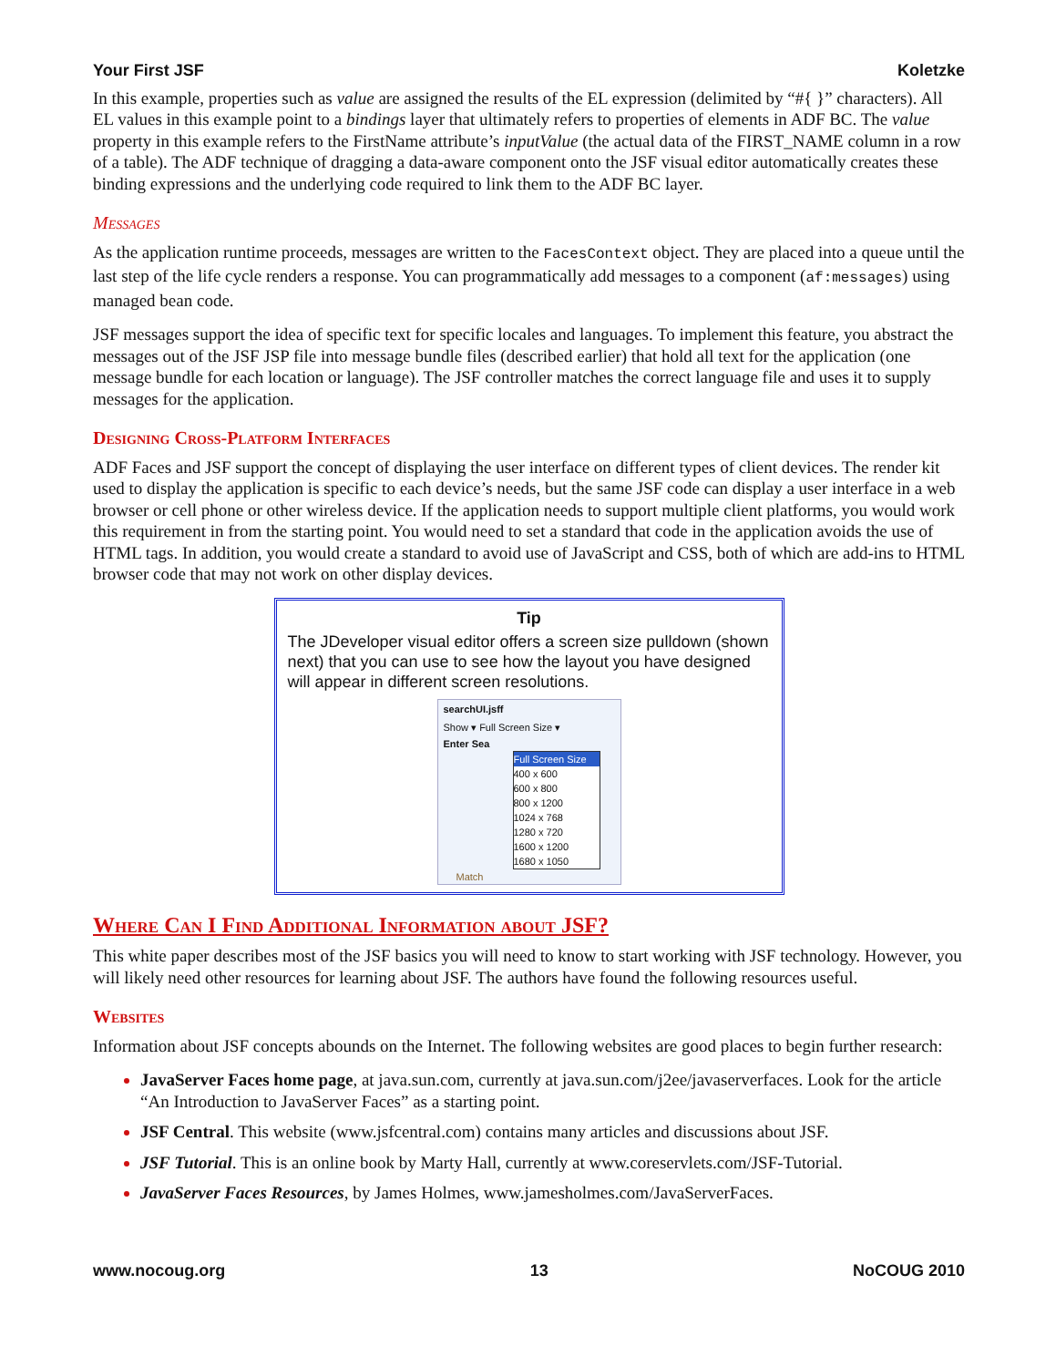Your First JSF Koletzke
In this example, properties such as value are assigned the results of the EL expression (delimited by “#{ }” characters). All EL values in this example point to a bindings layer that ultimately refers to properties of elements in ADF BC. The value property in this example refers to the FirstName attribute’s inputValue (the actual data of the FIRST_NAME column in a row of a table). The ADF technique of dragging a data-aware component onto the JSF visual editor automatically creates these binding expressions and the underlying code required to link them to the ADF BC layer.
Messages
As the application runtime proceeds, messages are written to the FacesContext object. They are placed into a queue until the last step of the life cycle renders a response. You can programmatically add messages to a component (af:messages) using managed bean code.
JSF messages support the idea of specific text for specific locales and languages. To implement this feature, you abstract the messages out of the JSF JSP file into message bundle files (described earlier) that hold all text for the application (one message bundle for each location or language). The JSF controller matches the correct language file and uses it to supply messages for the application.
Designing Cross-Platform Interfaces
ADF Faces and JSF support the concept of displaying the user interface on different types of client devices. The render kit used to display the application is specific to each device’s needs, but the same JSF code can display a user interface in a web browser or cell phone or other wireless device. If the application needs to support multiple client platforms, you would work this requirement in from the starting point. You would need to set a standard that code in the application avoids the use of HTML tags. In addition, you would create a standard to avoid use of JavaScript and CSS, both of which are add-ins to HTML browser code that may not work on other display devices.
Tip
The JDeveloper visual editor offers a screen size pulldown (shown next) that you can use to see how the layout you have designed will appear in different screen resolutions.
searchUI.jsff
Show ▾ Full Screen Size ▾
Enter Sea
Full Screen Size
400 x 600
600 x 800
800 x 1200
1024 x 768
1280 x 720
1600 x 1200
1680 x 1050
Match
Where Can I Find Additional Information about JSF?
This white paper describes most of the JSF basics you will need to know to start working with JSF technology. However, you will likely need other resources for learning about JSF. The authors have found the following resources useful.
Websites
Information about JSF concepts abounds on the Internet. The following websites are good places to begin further research:
JavaServer Faces home page, at java.sun.com, currently at java.sun.com/j2ee/javaserverfaces. Look for the article “An Introduction to JavaServer Faces” as a starting point.
JSF Central. This website (www.jsfcentral.com) contains many articles and discussions about JSF.
JSF Tutorial. This is an online book by Marty Hall, currently at www.coreservlets.com/JSF-Tutorial.
JavaServer Faces Resources, by James Holmes, www.jamesholmes.com/JavaServerFaces.
www.nocoug.org 13 NoCOUG 2010